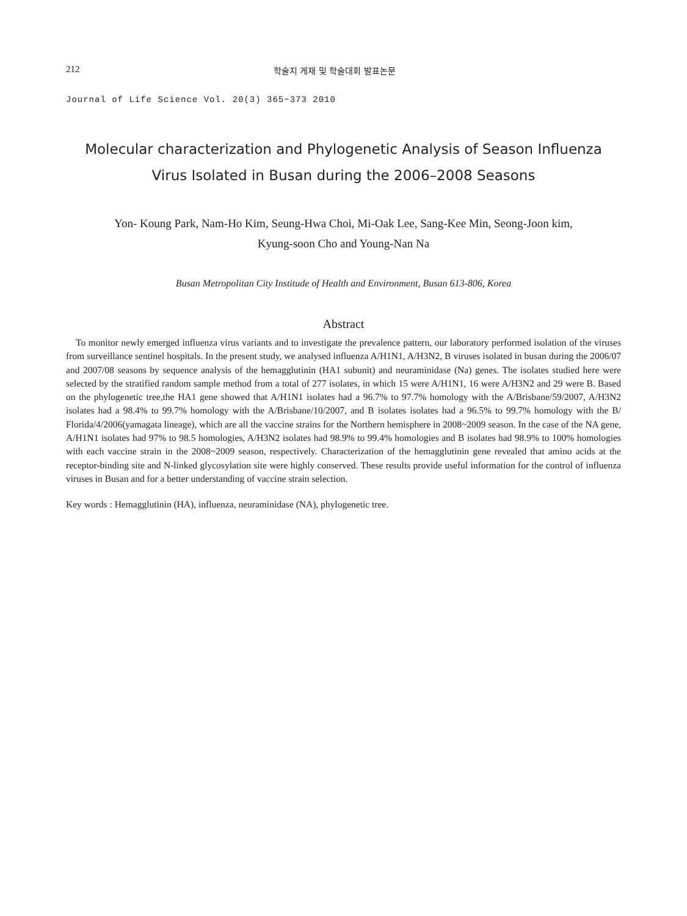212 학술지 게재 및 학술대회 발표논문
Journal of Life Science Vol. 20(3) 365~373 2010
Molecular characterization and Phylogenetic Analysis of Season Influenza
Virus Isolated in Busan during the 2006–2008 Seasons
Yon- Koung Park, Nam-Ho Kim, Seung-Hwa Choi, Mi-Oak Lee, Sang-Kee Min, Seong-Joon kim,
Kyung-soon Cho and Young-Nan Na
Busan Metropolitan City Institude of Health and Environment, Busan 613-806, Korea
Abstract
To monitor newly emerged influenza virus variants and to investigate the prevalence pattern, our laboratory performed isolation of the viruses from surveillance sentinel hospitals. In the present study, we analysed influenza A/H1N1, A/H3N2, B viruses isolated in busan during the 2006/07 and 2007/08 seasons by sequence analysis of the hemagglutinin (HA1 subunit) and neuraminidase (Na) genes. The isolates studied here were selected by the stratified random sample method from a total of 277 isolates, in which 15 were A/H1N1, 16 were A/H3N2 and 29 were B. Based on the phylogenetic tree,the HA1 gene showed that A/H1N1 isolates had a 96.7% to 97.7% homology with the A/Brisbane/59/2007, A/H3N2 isolates had a 98.4% to 99.7% homology with the A/Brisbane/10/2007, and B isolates isolates had a 96.5% to 99.7% homology with the B/ Florida/4/2006(yamagata lineage), which are all the vaccine strains for the Northern hemisphere in 2008~2009 season. In the case of the NA gene, A/H1N1 isolates had 97% to 98.5 homologies, A/H3N2 isolates had 98.9% to 99.4% homologies and B isolates had 98.9% to 100% homologies with each vaccine strain in the 2008~2009 season, respectively. Characterization of the hemagglutinin gene revealed that amino acids at the receptor-binding site and N-linked glycosylation site were highly conserved. These results provide useful information for the control of influenza viruses in Busan and for a better understanding of vaccine strain selection.
Key words : Hemagglutinin (HA), influenza, neuraminidase (NA), phylogenetic tree.